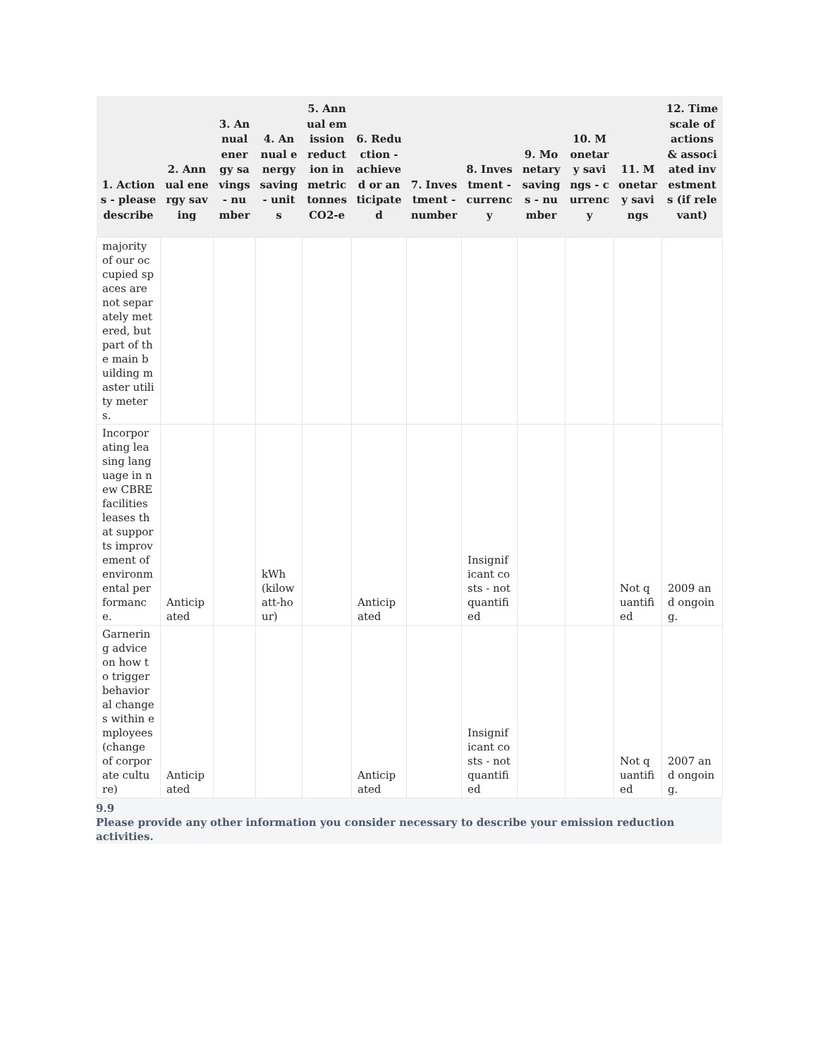| 1. Actions - please describe | 2. Annual energy saving | 3. Annual energy savings - number | 4. Annual energy saving - units | 5. Annual emission reduction in metric tonnes CO2-e | 6. Reduction - achieved or anticipated | 7. Investment - number | 8. Investment - currency | 9. Monetary savings - number | 10. Monetary savings - currency | 11. Monetary savings | 12. Timescale of actions & associated investments (if relevant) |
| --- | --- | --- | --- | --- | --- | --- | --- | --- | --- | --- | --- |
| majority of our occupied spaces are not separately metered, but part of the main building master utility meters. | | | | | | | | | | | |
| Incorporating leasing language in new CBRE facilities leases that supports improvement of environmental performance. | Anticipated | | kWh (kilowatt-hour) | | Anticipated | | Insignificant costs - not quantified | | | Not quantified | 2009 and ongoing. |
| Garnering advice on how to trigger behavioral changes within employees (change of corporate culture) | Anticipated | | | | Anticipated | | Insignificant costs - not quantified | | | Not quantified | 2007 and ongoing. |
9.9
Please provide any other information you consider necessary to describe your emission reduction activities.